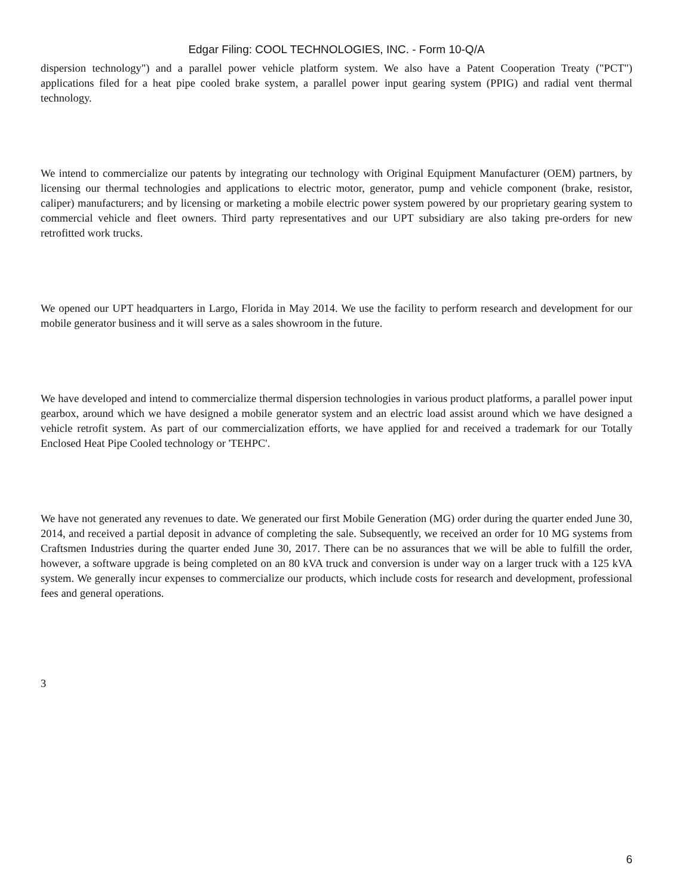Edgar Filing: COOL TECHNOLOGIES, INC. - Form 10-Q/A
dispersion technology") and a parallel power vehicle platform system. We also have a Patent Cooperation Treaty ("PCT") applications filed for a heat pipe cooled brake system, a parallel power input gearing system (PPIG) and radial vent thermal technology.
We intend to commercialize our patents by integrating our technology with Original Equipment Manufacturer (OEM) partners, by licensing our thermal technologies and applications to electric motor, generator, pump and vehicle component (brake, resistor, caliper) manufacturers; and by licensing or marketing a mobile electric power system powered by our proprietary gearing system to commercial vehicle and fleet owners. Third party representatives and our UPT subsidiary are also taking pre-orders for new retrofitted work trucks.
We opened our UPT headquarters in Largo, Florida in May 2014. We use the facility to perform research and development for our mobile generator business and it will serve as a sales showroom in the future.
We have developed and intend to commercialize thermal dispersion technologies in various product platforms, a parallel power input gearbox, around which we have designed a mobile generator system and an electric load assist around which we have designed a vehicle retrofit system. As part of our commercialization efforts, we have applied for and received a trademark for our Totally Enclosed Heat Pipe Cooled technology or 'TEHPC'.
We have not generated any revenues to date. We generated our first Mobile Generation (MG) order during the quarter ended June 30, 2014, and received a partial deposit in advance of completing the sale. Subsequently, we received an order for 10 MG systems from Craftsmen Industries during the quarter ended June 30, 2017. There can be no assurances that we will be able to fulfill the order, however, a software upgrade is being completed on an 80 kVA truck and conversion is under way on a larger truck with a 125 kVA system. We generally incur expenses to commercialize our products, which include costs for research and development, professional fees and general operations.
3
6